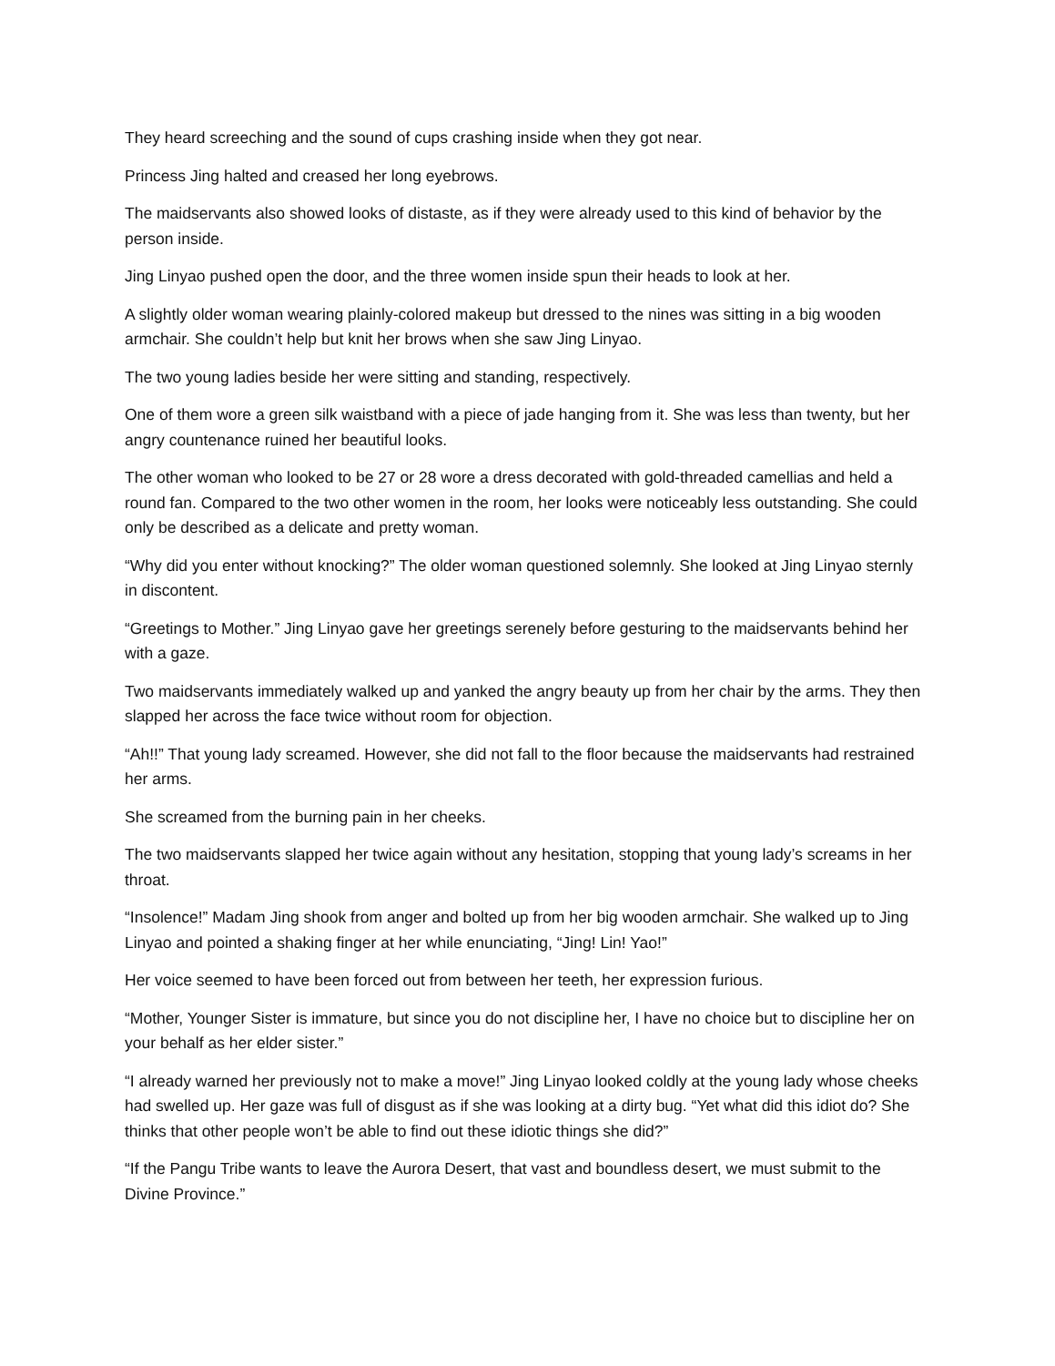They heard screeching and the sound of cups crashing inside when they got near.
Princess Jing halted and creased her long eyebrows.
The maidservants also showed looks of distaste, as if they were already used to this kind of behavior by the person inside.
Jing Linyao pushed open the door, and the three women inside spun their heads to look at her.
A slightly older woman wearing plainly-colored makeup but dressed to the nines was sitting in a big wooden armchair. She couldn’t help but knit her brows when she saw Jing Linyao.
The two young ladies beside her were sitting and standing, respectively.
One of them wore a green silk waistband with a piece of jade hanging from it. She was less than twenty, but her angry countenance ruined her beautiful looks.
The other woman who looked to be 27 or 28 wore a dress decorated with gold-threaded camellias and held a round fan. Compared to the two other women in the room, her looks were noticeably less outstanding. She could only be described as a delicate and pretty woman.
“Why did you enter without knocking?” The older woman questioned solemnly. She looked at Jing Linyao sternly in discontent.
“Greetings to Mother.” Jing Linyao gave her greetings serenely before gesturing to the maidservants behind her with a gaze.
Two maidservants immediately walked up and yanked the angry beauty up from her chair by the arms. They then slapped her across the face twice without room for objection.
“Ah!!” That young lady screamed. However, she did not fall to the floor because the maidservants had restrained her arms.
She screamed from the burning pain in her cheeks.
The two maidservants slapped her twice again without any hesitation, stopping that young lady’s screams in her throat.
“Insolence!” Madam Jing shook from anger and bolted up from her big wooden armchair. She walked up to Jing Linyao and pointed a shaking finger at her while enunciating, “Jing! Lin! Yao!”
Her voice seemed to have been forced out from between her teeth, her expression furious.
“Mother, Younger Sister is immature, but since you do not discipline her, I have no choice but to discipline her on your behalf as her elder sister.”
“I already warned her previously not to make a move!” Jing Linyao looked coldly at the young lady whose cheeks had swelled up. Her gaze was full of disgust as if she was looking at a dirty bug. “Yet what did this idiot do? She thinks that other people won’t be able to find out these idiotic things she did?”
“If the Pangu Tribe wants to leave the Aurora Desert, that vast and boundless desert, we must submit to the Divine Province.”